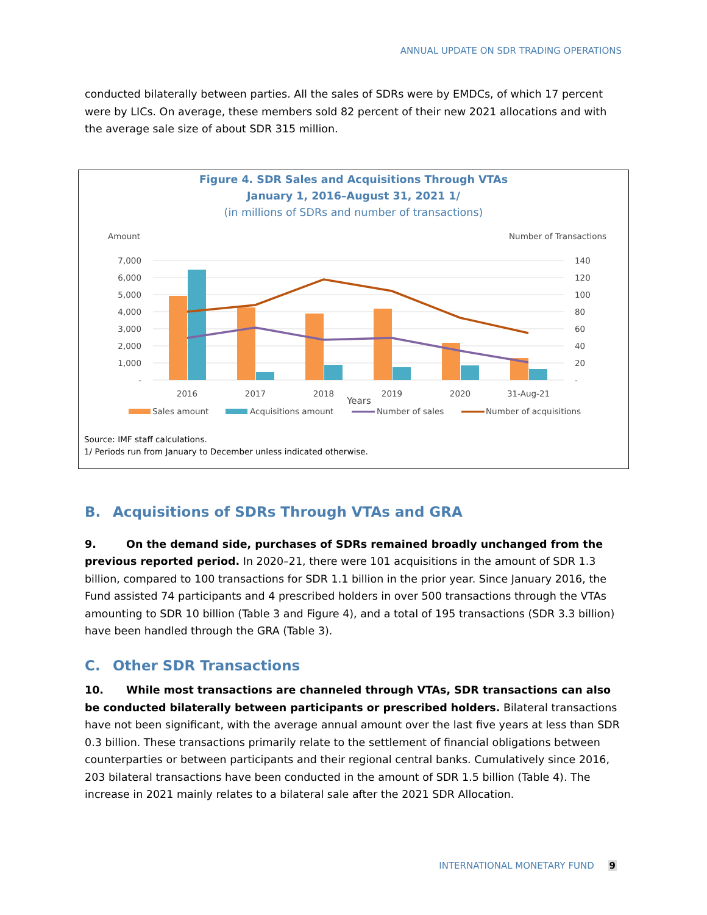ANNUAL UPDATE ON SDR TRADING OPERATIONS
conducted bilaterally between parties. All the sales of SDRs were by EMDCs, of which 17 percent were by LICs. On average, these members sold 82 percent of their new 2021 allocations and with the average sale size of about SDR 315 million.
Figure 4. SDR Sales and Acquisitions Through VTAs
January 1, 2016–August 31, 2021 1/
(in millions of SDRs and number of transactions)
Amount
Number of Transactions
7,000
6,000
5,000
4,000
3,000
2,000
1,000
-
140
120
100
80
60
40
20
-
2016
2017
2018
2019
2020
31-Aug-21
Years
Sales amount
Acquisitions amount
Number of sales
Number of acquisitions
Source: IMF staff calculations.
1/ Periods run from January to December unless indicated otherwise.
B. Acquisitions of SDRs Through VTAs and GRA
9. On the demand side, purchases of SDRs remained broadly unchanged from the previous reported period. In 2020–21, there were 101 acquisitions in the amount of SDR 1.3 billion, compared to 100 transactions for SDR 1.1 billion in the prior year. Since January 2016, the Fund assisted 74 participants and 4 prescribed holders in over 500 transactions through the VTAs amounting to SDR 10 billion (Table 3 and Figure 4), and a total of 195 transactions (SDR 3.3 billion) have been handled through the GRA (Table 3).
C. Other SDR Transactions
10. While most transactions are channeled through VTAs, SDR transactions can also be conducted bilaterally between participants or prescribed holders. Bilateral transactions have not been significant, with the average annual amount over the last five years at less than SDR 0.3 billion. These transactions primarily relate to the settlement of financial obligations between counterparties or between participants and their regional central banks. Cumulatively since 2016, 203 bilateral transactions have been conducted in the amount of SDR 1.5 billion (Table 4). The increase in 2021 mainly relates to a bilateral sale after the 2021 SDR Allocation.
INTERNATIONAL MONETARY FUND 9